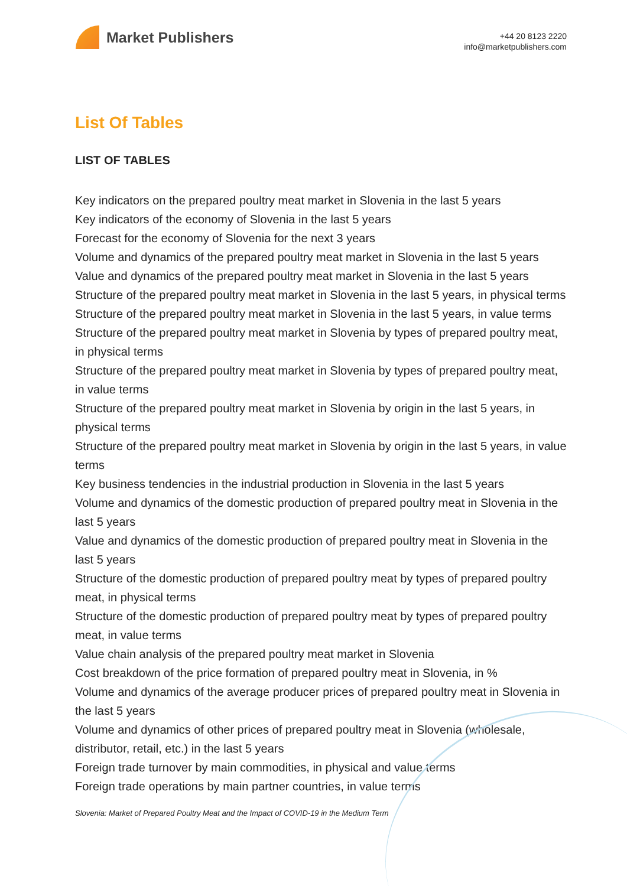Market Publishers
+44 20 8123 2220
info@marketpublishers.com
List Of Tables
LIST OF TABLES
Key indicators on the prepared poultry meat market in Slovenia in the last 5 years
Key indicators of the economy of Slovenia in the last 5 years
Forecast for the economy of Slovenia for the next 3 years
Volume and dynamics of the prepared poultry meat market in Slovenia in the last 5 years
Value and dynamics of the prepared poultry meat market in Slovenia in the last 5 years
Structure of the prepared poultry meat market in Slovenia in the last 5 years, in physical terms
Structure of the prepared poultry meat market in Slovenia in the last 5 years, in value terms
Structure of the prepared poultry meat market in Slovenia by types of prepared poultry meat, in physical terms
Structure of the prepared poultry meat market in Slovenia by types of prepared poultry meat, in value terms
Structure of the prepared poultry meat market in Slovenia by origin in the last 5 years, in physical terms
Structure of the prepared poultry meat market in Slovenia by origin in the last 5 years, in value terms
Key business tendencies in the industrial production in Slovenia in the last 5 years
Volume and dynamics of the domestic production of prepared poultry meat in Slovenia in the last 5 years
Value and dynamics of the domestic production of prepared poultry meat in Slovenia in the last 5 years
Structure of the domestic production of prepared poultry meat by types of prepared poultry meat, in physical terms
Structure of the domestic production of prepared poultry meat by types of prepared poultry meat, in value terms
Value chain analysis of the prepared poultry meat market in Slovenia
Cost breakdown of the price formation of prepared poultry meat in Slovenia, in %
Volume and dynamics of the average producer prices of prepared poultry meat in Slovenia in the last 5 years
Volume and dynamics of other prices of prepared poultry meat in Slovenia (wholesale, distributor, retail, etc.) in the last 5 years
Foreign trade turnover by main commodities, in physical and value terms
Foreign trade operations by main partner countries, in value terms
Slovenia: Market of Prepared Poultry Meat and the Impact of COVID-19 in the Medium Term